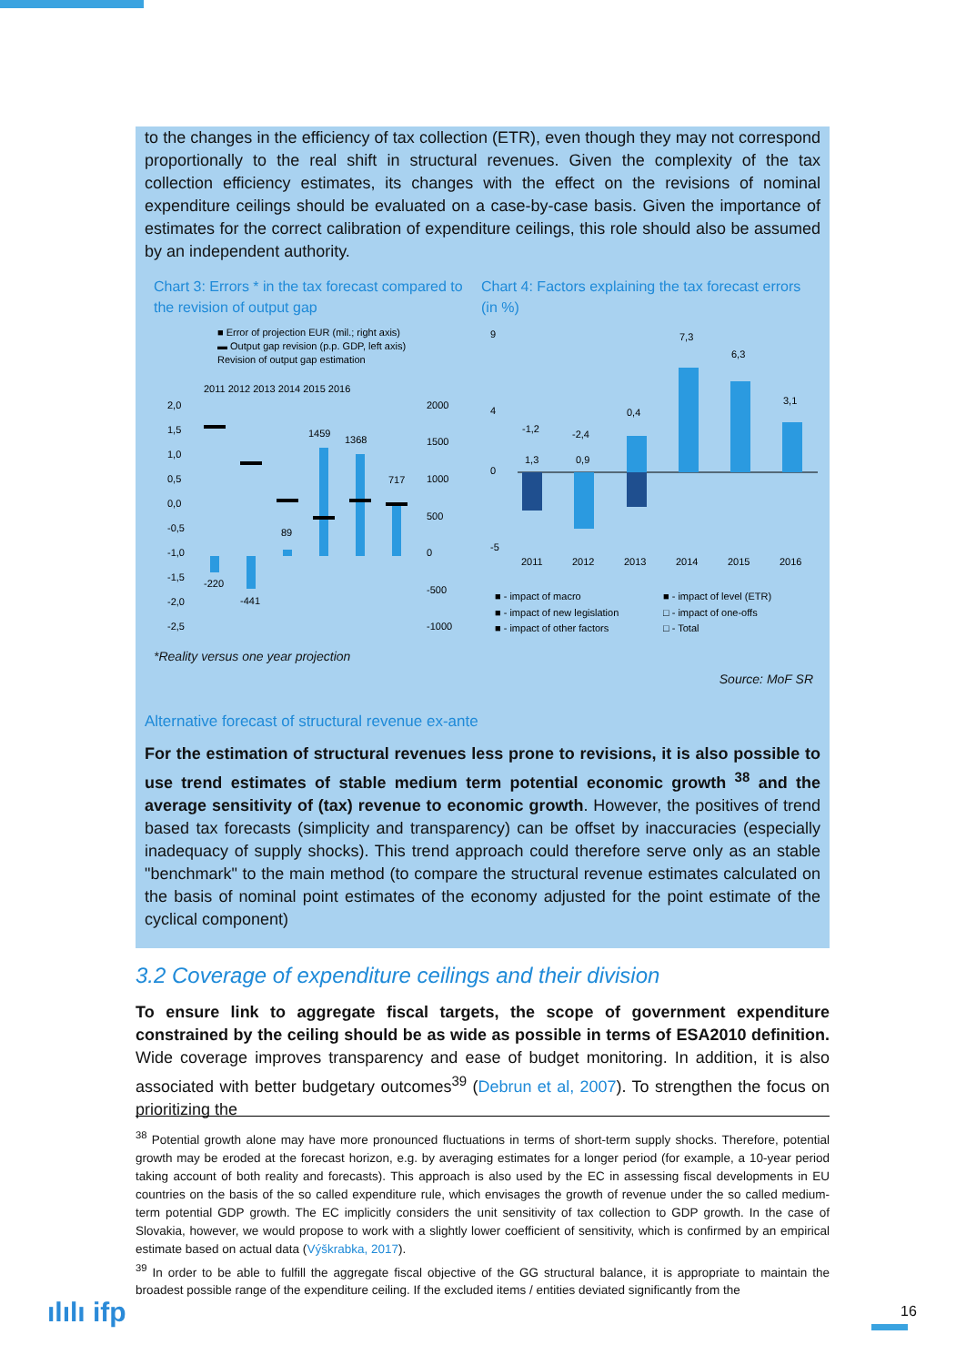to the changes in the efficiency of tax collection (ETR), even though they may not correspond proportionally to the real shift in structural revenues. Given the complexity of the tax collection efficiency estimates, its changes with the effect on the revisions of nominal expenditure ceilings should be evaluated on a case-by-case basis. Given the importance of estimates for the correct calibration of expenditure ceilings, this role should also be assumed by an independent authority.
Chart 3: Errors * in the tax forecast compared to the revision of output gap
■ Error of projection EUR (mil.; right axis)
▬ Output gap revision (p.p. GDP, left axis)
Revision of output gap estimation
2011 2012 2013 2014 2015 2016
2,0
1,5
1,0
0,5
0,0
-0,5
-1,0
-1,5
-2,0
-2,5
2000
1500
1000
500
0
-500
-1000
-220
-441
89
1459
1368
717
Chart 4: Factors explaining the tax forecast errors (in %)
9
4
0
-5
1,3
0,9
-1,2
-2,4
0,4
7,3
6,3
3,1
2011
2012
2013
2014
2015
2016
■ - impact of macro
■ - impact of level (ETR)
■ - impact of new legislation
□ - impact of one-offs
■ - impact of other factors
□ - Total
*Reality versus one year projection
Source: MoF SR
Alternative forecast of structural revenue ex-ante
For the estimation of structural revenues less prone to revisions, it is also possible to use trend estimates of stable medium term potential economic growth <sup>38</sup> and the average sensitivity of (tax) revenue to economic growth. However, the positives of trend based tax forecasts (simplicity and transparency) can be offset by inaccuracies (especially inadequacy of supply shocks). This trend approach could therefore serve only as an stable "benchmark" to the main method (to compare the structural revenue estimates calculated on the basis of nominal point estimates of the economy adjusted for the point estimate of the cyclical component)
3.2 Coverage of expenditure ceilings and their division
To ensure link to aggregate fiscal targets, the scope of government expenditure constrained by the ceiling should be as wide as possible in terms of ESA2010 definition. Wide coverage improves transparency and ease of budget monitoring. In addition, it is also associated with better budgetary outcomes<sup>39</sup> (Debrun et al, 2007). To strengthen the focus on prioritizing the
<sup>38</sup> Potential growth alone may have more pronounced fluctuations in terms of short-term supply shocks. Therefore, potential growth may be eroded at the forecast horizon, e.g. by averaging estimates for a longer period (for example, a 10-year period taking account of both reality and forecasts). This approach is also used by the EC in assessing fiscal developments in EU countries on the basis of the so called expenditure rule, which envisages the growth of revenue under the so called medium-term potential GDP growth. The EC implicitly considers the unit sensitivity of tax collection to GDP growth. In the case of Slovakia, however, we would propose to work with a slightly lower coefficient of sensitivity, which is confirmed by an empirical estimate based on actual data (Výškrabka, 2017).
<sup>39</sup> In order to be able to fulfill the aggregate fiscal objective of the GG structural balance, it is appropriate to maintain the broadest possible range of the expenditure ceiling. If the excluded items / entities deviated significantly from the
ılılı ifp 16